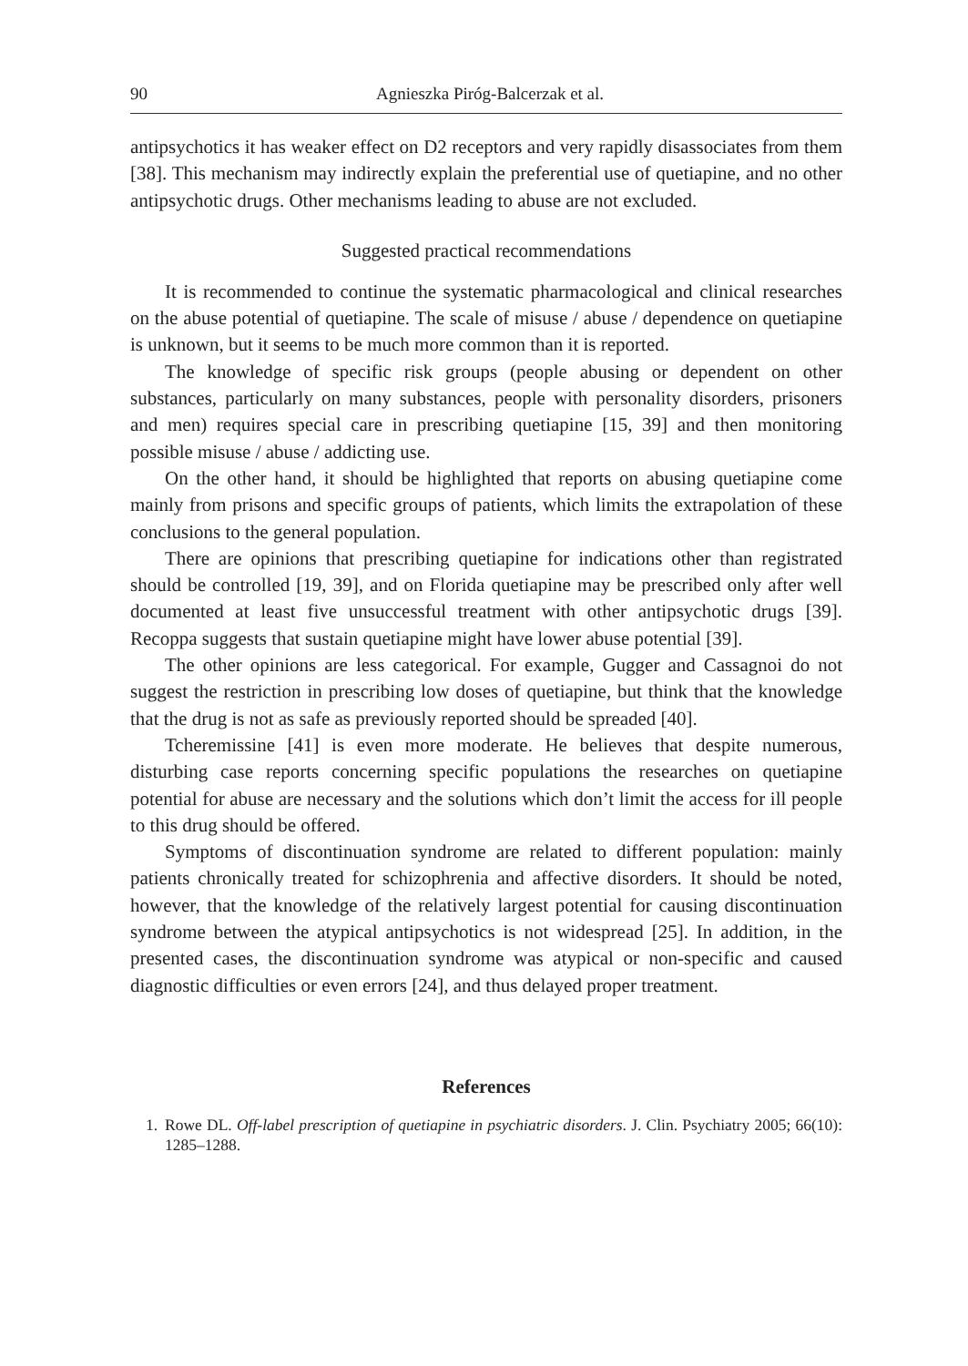90 Agnieszka Piróg-Balcerzak et al.
antipsychotics it has weaker effect on D2 receptors and very rapidly disassociates from them [38]. This mechanism may indirectly explain the preferential use of quetiapine, and no other antipsychotic drugs. Other mechanisms leading to abuse are not excluded.
Suggested practical recommendations
It is recommended to continue the systematic pharmacological and clinical researches on the abuse potential of quetiapine. The scale of misuse / abuse / dependence on quetiapine is unknown, but it seems to be much more common than it is reported.
The knowledge of specific risk groups (people abusing or dependent on other substances, particularly on many substances, people with personality disorders, prisoners and men) requires special care in prescribing quetiapine [15, 39] and then monitoring possible misuse / abuse / addicting use.
On the other hand, it should be highlighted that reports on abusing quetiapine come mainly from prisons and specific groups of patients, which limits the extrapolation of these conclusions to the general population.
There are opinions that prescribing quetiapine for indications other than registrated should be controlled [19, 39], and on Florida quetiapine may be prescribed only after well documented at least five unsuccessful treatment with other antipsychotic drugs [39]. Recoppa suggests that sustain quetiapine might have lower abuse potential [39].
The other opinions are less categorical. For example, Gugger and Cassagnoi do not suggest the restriction in prescribing low doses of quetiapine, but think that the knowledge that the drug is not as safe as previously reported should be spreaded [40].
Tcheremissine [41] is even more moderate. He believes that despite numerous, disturbing case reports concerning specific populations the researches on quetiapine potential for abuse are necessary and the solutions which don’t limit the access for ill people to this drug should be offered.
Symptoms of discontinuation syndrome are related to different population: mainly patients chronically treated for schizophrenia and affective disorders. It should be noted, however, that the knowledge of the relatively largest potential for causing discontinuation syndrome between the atypical antipsychotics is not widespread [25]. In addition, in the presented cases, the discontinuation syndrome was atypical or non-specific and caused diagnostic difficulties or even errors [24], and thus delayed proper treatment.
References
1.
Rowe DL. Off-label prescription of quetiapine in psychiatric disorders. J. Clin. Psychiatry 2005; 66(10): 1285–1288.